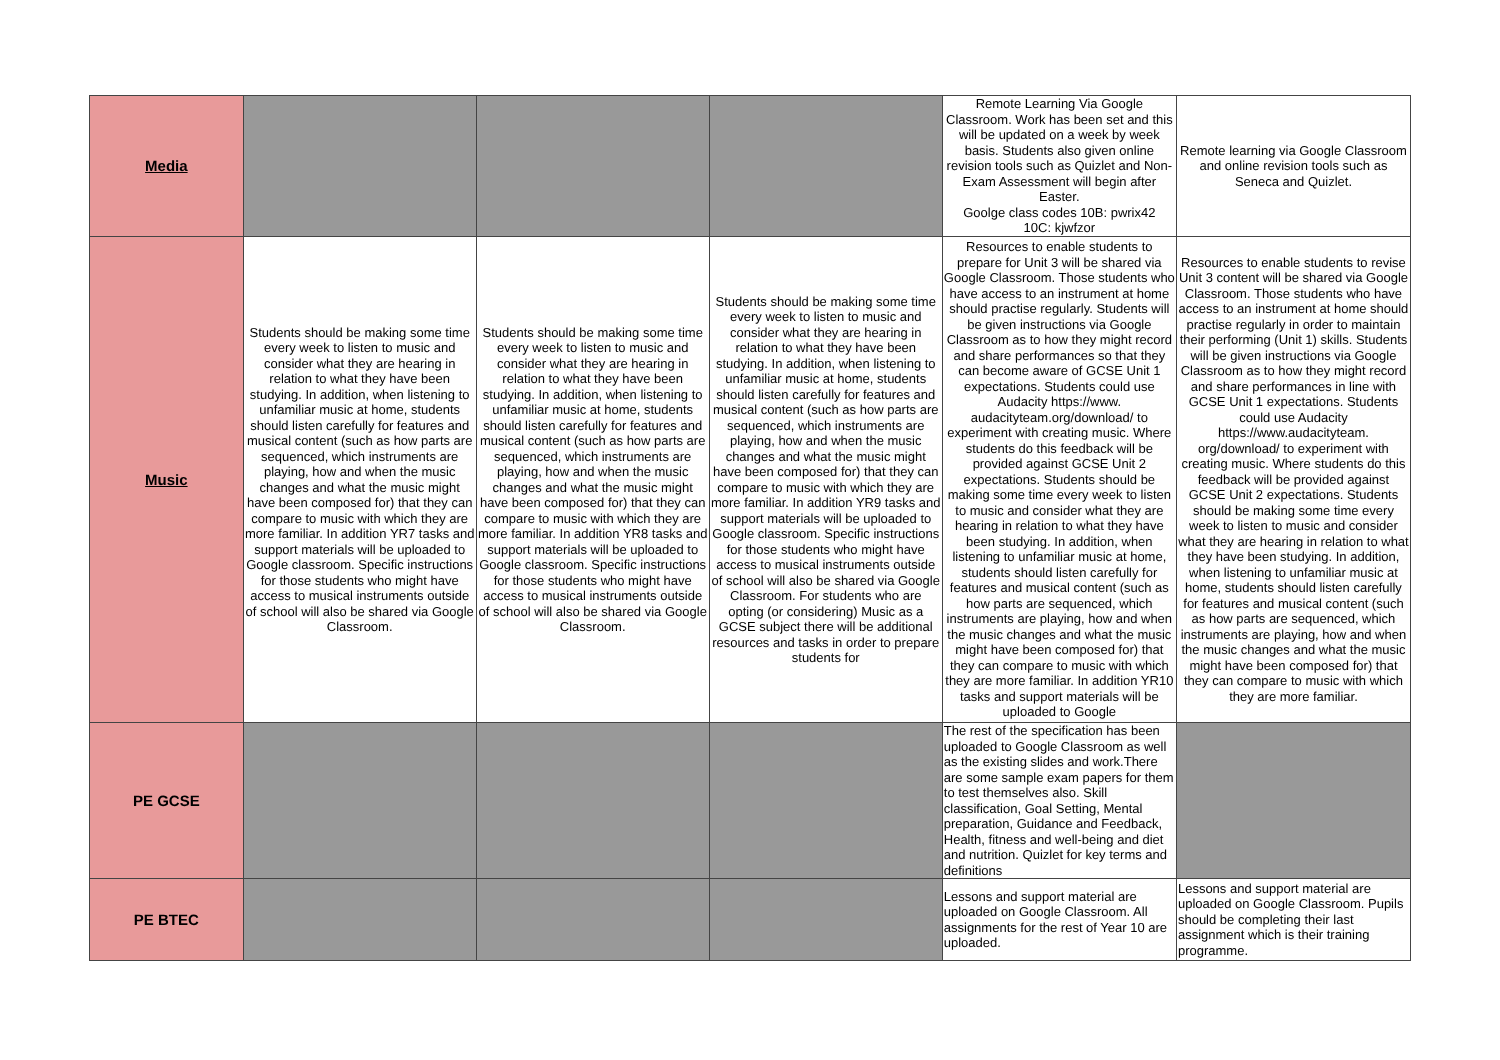| Media | | | | Remote Learning Via Google Classroom. Work has been set and this will be updated on a week by week basis. Students also given online revision tools such as Quizlet and Non-Exam Assessment will begin after Easter. Goolge class codes 10B: pwrix42 10C: kjwfzor | Remote learning via Google Classroom and online revision tools such as Seneca and Quizlet. |
| Music | Students should be making some time every week to listen to music and consider what they are hearing in relation to what they have been studying. In addition, when listening to unfamiliar music at home, students should listen carefully for features and musical content (such as how parts are sequenced, which instruments are playing, how and when the music changes and what the music might have been composed for) that they can compare to music with which they are more familiar. In addition YR7 tasks and support materials will be uploaded to Google classroom. Specific instructions for those students who might have access to musical instruments outside of school will also be shared via Google Classroom. | Students should be making some time every week to listen to music and consider what they are hearing in relation to what they have been studying. In addition, when listening to unfamiliar music at home, students should listen carefully for features and musical content (such as how parts are sequenced, which instruments are playing, how and when the music changes and what the music might have been composed for) that they can compare to music with which they are more familiar. In addition YR8 tasks and support materials will be uploaded to Google classroom. Specific instructions for those students who might have access to musical instruments outside of school will also be shared via Google Classroom. | Students should be making some time every week to listen to music and consider what they are hearing in relation to what they have been studying. In addition, when listening to unfamiliar music at home, students should listen carefully for features and musical content (such as how parts are sequenced, which instruments are playing, how and when the music changes and what the music might have been composed for) that they can compare to music with which they are more familiar. In addition YR9 tasks and support materials will be uploaded to Google classroom. Specific instructions for those students who might have access to musical instruments outside of school will also be shared via Google Classroom. For students who are opting (or considering) Music as a GCSE subject there will be additional resources and tasks in order to prepare students for | Resources to enable students to prepare for Unit 3 will be shared via Google Classroom. Those students who have access to an instrument at home should practise regularly. Students will be given instructions via Google Classroom as to how they might record and share performances so that they can become aware of GCSE Unit 1 expectations. Students could use Audacity https://www. audacityteam.org/download/ to experiment with creating music. Where students do this feedback will be provided against GCSE Unit 2 expectations. Students should be making some time every week to listen to music and consider what they are hearing in relation to what they have been studying. In addition, when listening to unfamiliar music at home, students should listen carefully for features and musical content (such as how parts are sequenced, which instruments are playing, how and when the music changes and what the music might have been composed for) that they can compare to music with which they are more familiar. In addition YR10 tasks and support materials will be uploaded to Google | Resources to enable students to revise Unit 3 content will be shared via Google Classroom. Those students who have access to an instrument at home should practise regularly in order to maintain their performing (Unit 1) skills. Students will be given instructions via Google Classroom as to how they might record and share performances in line with GCSE Unit 1 expectations. Students could use Audacity https://www.audacityteam. org/download/ to experiment with creating music. Where students do this feedback will be provided against GCSE Unit 2 expectations. Students should be making some time every week to listen to music and consider what they are hearing in relation to what they have been studying. In addition, when listening to unfamiliar music at home, students should listen carefully for features and musical content (such as how parts are sequenced, which instruments are playing, how and when the music changes and what the music might have been composed for) that they can compare to music with which they are more familiar. |
| PE GCSE | | | | The rest of the specification has been uploaded to Google Classroom as well as the existing slides and work.There are some sample exam papers for them to test themselves also. Skill classification, Goal Setting, Mental preparation, Guidance and Feedback, Health, fitness and well-being and diet and nutrition. Quizlet for key terms and definitions | |
| PE BTEC | | | | Lessons and support material are uploaded on Google Classroom. All assignments for the rest of Year 10 are uploaded. | Lessons and support material are uploaded on Google Classroom. Pupils should be completing their last assignment which is their training programme. |